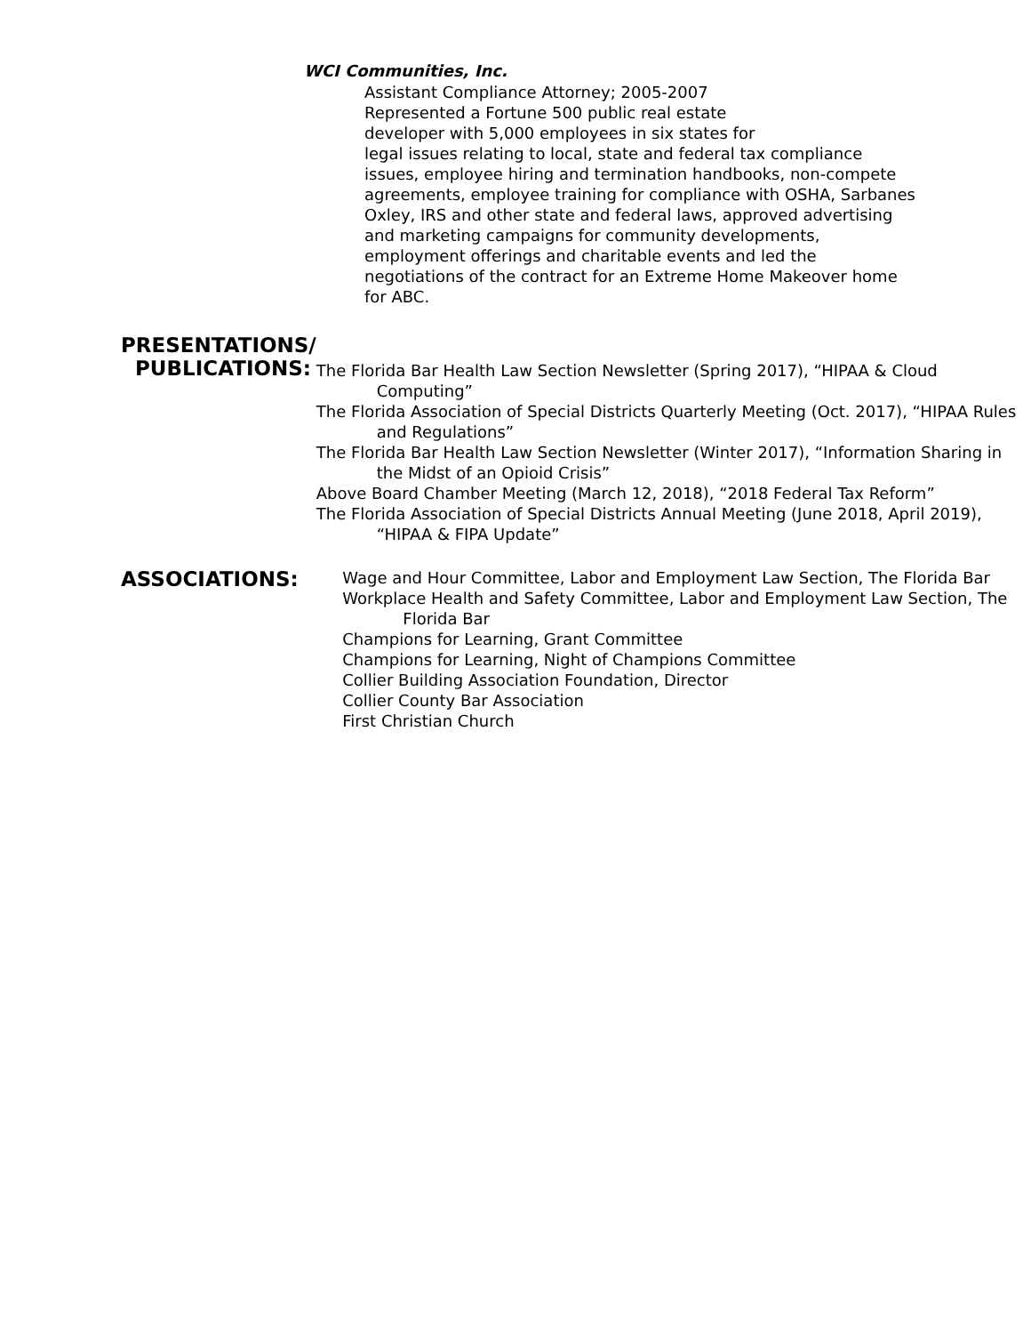WCI Communities, Inc.
Assistant Compliance Attorney; 2005-2007
Represented a Fortune 500 public real estate
developer with 5,000 employees in six states for
legal issues relating to local, state and federal tax compliance issues, employee hiring and termination handbooks, non-compete agreements, employee training for compliance with OSHA, Sarbanes Oxley, IRS and other state and federal laws, approved advertising and marketing campaigns for community developments, employment offerings and charitable events and led the negotiations of the contract for an Extreme Home Makeover home for ABC.
PRESENTATIONS/
PUBLICATIONS:
The Florida Bar Health Law Section Newsletter (Spring 2017), “HIPAA & Cloud Computing”
The Florida Association of Special Districts Quarterly Meeting (Oct. 2017), “HIPAA Rules and Regulations”
The Florida Bar Health Law Section Newsletter (Winter 2017), “Information Sharing in the Midst of an Opioid Crisis”
Above Board Chamber Meeting (March 12, 2018), “2018 Federal Tax Reform”
The Florida Association of Special Districts Annual Meeting (June 2018, April 2019), “HIPAA & FIPA Update”
ASSOCIATIONS:
Wage and Hour Committee, Labor and Employment Law Section, The Florida Bar
Workplace Health and Safety Committee, Labor and Employment Law Section, The Florida Bar
Champions for Learning, Grant Committee
Champions for Learning, Night of Champions Committee
Collier Building Association Foundation, Director
Collier County Bar Association
First Christian Church